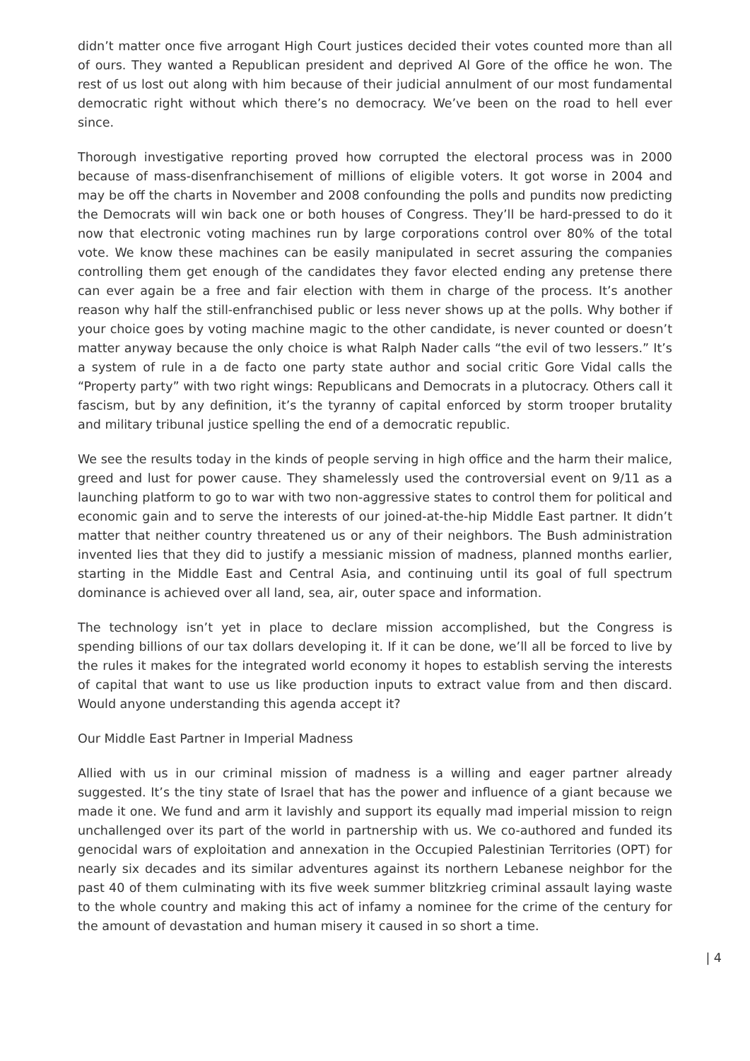didn’t matter once five arrogant High Court justices decided their votes counted more than all of ours. They wanted a Republican president and deprived Al Gore of the office he won. The rest of us lost out along with him because of their judicial annulment of our most fundamental democratic right without which there’s no democracy. We’ve been on the road to hell ever since.
Thorough investigative reporting proved how corrupted the electoral process was in 2000 because of mass-disenfranchisement of millions of eligible voters. It got worse in 2004 and may be off the charts in November and 2008 confounding the polls and pundits now predicting the Democrats will win back one or both houses of Congress. They’ll be hard-pressed to do it now that electronic voting machines run by large corporations control over 80% of the total vote. We know these machines can be easily manipulated in secret assuring the companies controlling them get enough of the candidates they favor elected ending any pretense there can ever again be a free and fair election with them in charge of the process. It’s another reason why half the still-enfranchised public or less never shows up at the polls. Why bother if your choice goes by voting machine magic to the other candidate, is never counted or doesn’t matter anyway because the only choice is what Ralph Nader calls “the evil of two lessers.” It’s a system of rule in a de facto one party state author and social critic Gore Vidal calls the “Property party” with two right wings: Republicans and Democrats in a plutocracy. Others call it fascism, but by any definition, it’s the tyranny of capital enforced by storm trooper brutality and military tribunal justice spelling the end of a democratic republic.
We see the results today in the kinds of people serving in high office and the harm their malice, greed and lust for power cause. They shamelessly used the controversial event on 9/11 as a launching platform to go to war with two non-aggressive states to control them for political and economic gain and to serve the interests of our joined-at-the-hip Middle East partner. It didn’t matter that neither country threatened us or any of their neighbors. The Bush administration invented lies that they did to justify a messianic mission of madness, planned months earlier, starting in the Middle East and Central Asia, and continuing until its goal of full spectrum dominance is achieved over all land, sea, air, outer space and information.
The technology isn’t yet in place to declare mission accomplished, but the Congress is spending billions of our tax dollars developing it. If it can be done, we’ll all be forced to live by the rules it makes for the integrated world economy it hopes to establish serving the interests of capital that want to use us like production inputs to extract value from and then discard. Would anyone understanding this agenda accept it?
Our Middle East Partner in Imperial Madness
Allied with us in our criminal mission of madness is a willing and eager partner already suggested. It’s the tiny state of Israel that has the power and influence of a giant because we made it one. We fund and arm it lavishly and support its equally mad imperial mission to reign unchallenged over its part of the world in partnership with us. We co-authored and funded its genocidal wars of exploitation and annexation in the Occupied Palestinian Territories (OPT) for nearly six decades and its similar adventures against its northern Lebanese neighbor for the past 40 of them culminating with its five week summer blitzkrieg criminal assault laying waste to the whole country and making this act of infamy a nominee for the crime of the century for the amount of devastation and human misery it caused in so short a time.
| 4